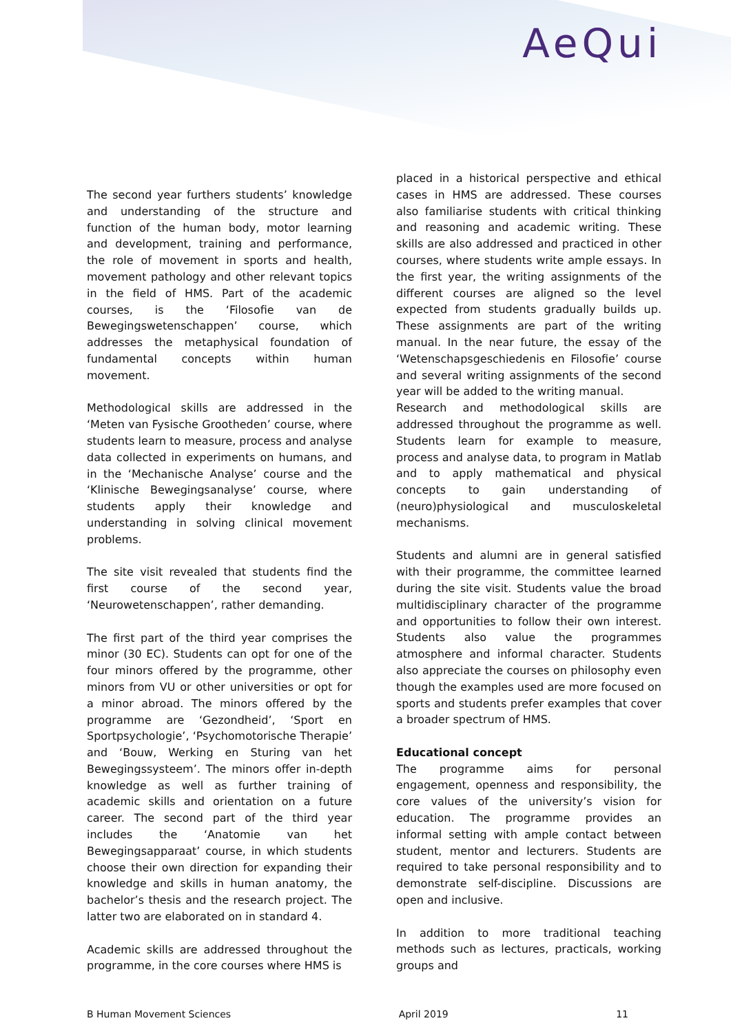AeQui
The second year furthers students’ knowledge and understanding of the structure and function of the human body, motor learning and development, training and performance, the role of movement in sports and health, movement pathology and other relevant topics in the field of HMS. Part of the academic courses, is the ‘Filosofie van de Bewegingswetenschappen’ course, which addresses the metaphysical foundation of fundamental concepts within human movement.
Methodological skills are addressed in the ‘Meten van Fysische Grootheden’ course, where students learn to measure, process and analyse data collected in experiments on humans, and in the ‘Mechanische Analyse’ course and the ‘Klinische Bewegingsanalyse’ course, where students apply their knowledge and understanding in solving clinical movement problems.
The site visit revealed that students find the first course of the second year, ‘Neurowetenschappen’, rather demanding.
The first part of the third year comprises the minor (30 EC). Students can opt for one of the four minors offered by the programme, other minors from VU or other universities or opt for a minor abroad. The minors offered by the programme are ‘Gezondheid’, ‘Sport en Sportpsychologie’, ‘Psychomotorische Therapie’ and ‘Bouw, Werking en Sturing van het Bewegingssysteem’. The minors offer in-depth knowledge as well as further training of academic skills and orientation on a future career. The second part of the third year includes the ‘Anatomie van het Bewegingsapparaat’ course, in which students choose their own direction for expanding their knowledge and skills in human anatomy, the bachelor’s thesis and the research project. The latter two are elaborated on in standard 4.
Academic skills are addressed throughout the programme, in the core courses where HMS is
placed in a historical perspective and ethical cases in HMS are addressed. These courses also familiarise students with critical thinking and reasoning and academic writing. These skills are also addressed and practiced in other courses, where students write ample essays. In the first year, the writing assignments of the different courses are aligned so the level expected from students gradually builds up. These assignments are part of the writing manual. In the near future, the essay of the ‘Wetenschapsgeschiedenis en Filosofie’ course and several writing assignments of the second year will be added to the writing manual.
Research and methodological skills are addressed throughout the programme as well. Students learn for example to measure, process and analyse data, to program in Matlab and to apply mathematical and physical concepts to gain understanding of (neuro)physiological and musculoskeletal mechanisms.
Students and alumni are in general satisfied with their programme, the committee learned during the site visit. Students value the broad multidisciplinary character of the programme and opportunities to follow their own interest. Students also value the programmes atmosphere and informal character. Students also appreciate the courses on philosophy even though the examples used are more focused on sports and students prefer examples that cover a broader spectrum of HMS.
Educational concept
The programme aims for personal engagement, openness and responsibility, the core values of the university’s vision for education. The programme provides an informal setting with ample contact between student, mentor and lecturers. Students are required to take personal responsibility and to demonstrate self-discipline. Discussions are open and inclusive.
In addition to more traditional teaching methods such as lectures, practicals, working groups and
B Human Movement Sciences April 2019 11